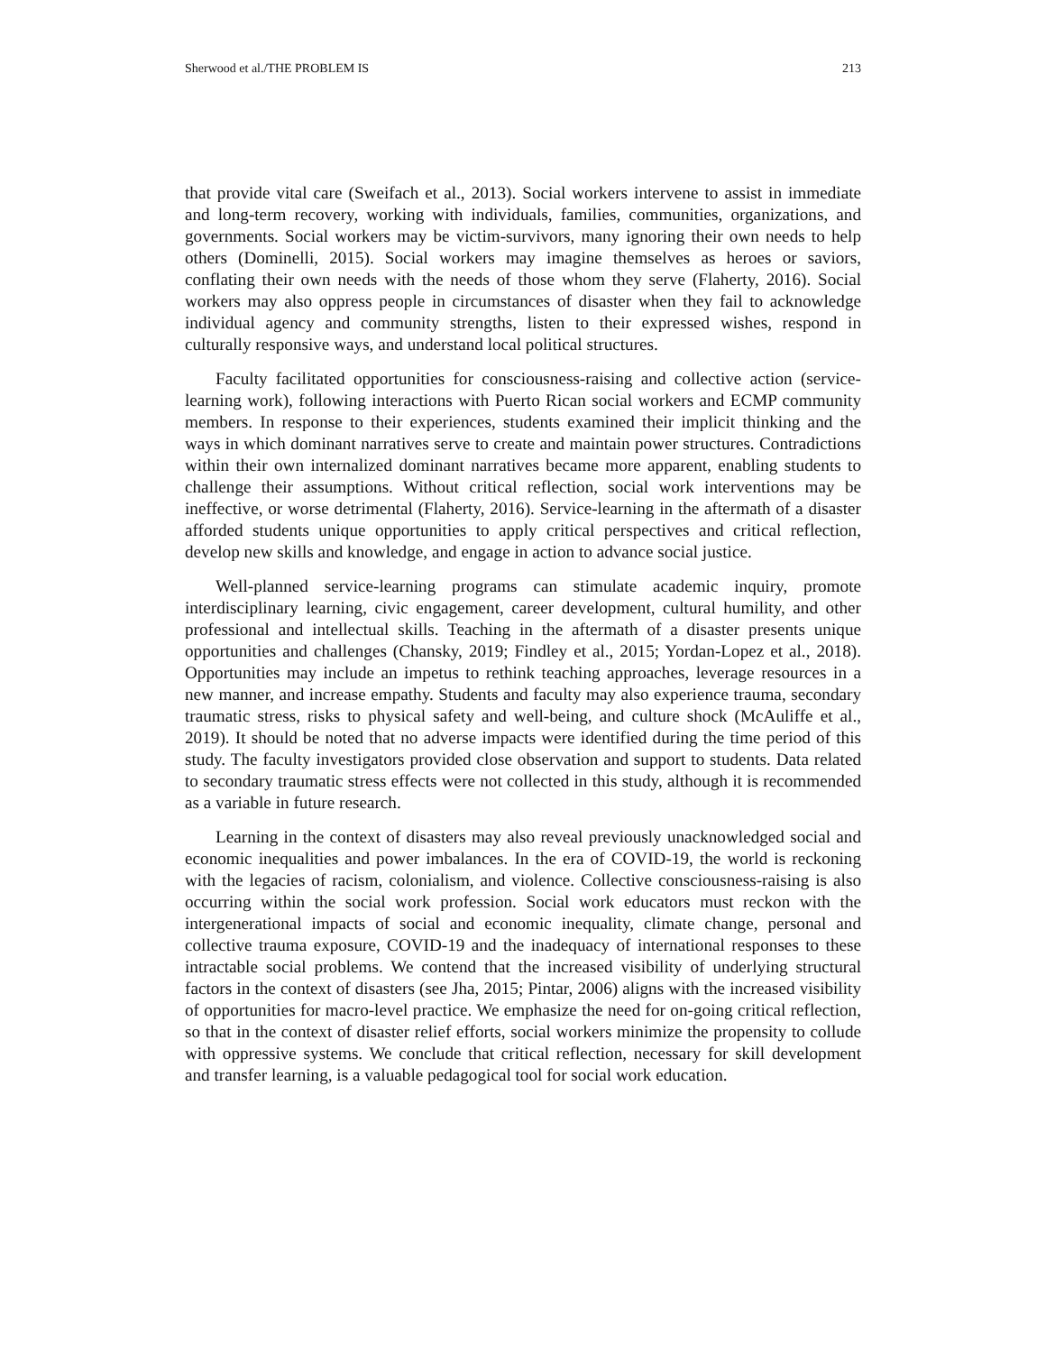Sherwood et al./THE PROBLEM IS 213
that provide vital care (Sweifach et al., 2013). Social workers intervene to assist in immediate and long-term recovery, working with individuals, families, communities, organizations, and governments. Social workers may be victim-survivors, many ignoring their own needs to help others (Dominelli, 2015). Social workers may imagine themselves as heroes or saviors, conflating their own needs with the needs of those whom they serve (Flaherty, 2016). Social workers may also oppress people in circumstances of disaster when they fail to acknowledge individual agency and community strengths, listen to their expressed wishes, respond in culturally responsive ways, and understand local political structures.
Faculty facilitated opportunities for consciousness-raising and collective action (service-learning work), following interactions with Puerto Rican social workers and ECMP community members. In response to their experiences, students examined their implicit thinking and the ways in which dominant narratives serve to create and maintain power structures. Contradictions within their own internalized dominant narratives became more apparent, enabling students to challenge their assumptions. Without critical reflection, social work interventions may be ineffective, or worse detrimental (Flaherty, 2016). Service-learning in the aftermath of a disaster afforded students unique opportunities to apply critical perspectives and critical reflection, develop new skills and knowledge, and engage in action to advance social justice.
Well-planned service-learning programs can stimulate academic inquiry, promote interdisciplinary learning, civic engagement, career development, cultural humility, and other professional and intellectual skills. Teaching in the aftermath of a disaster presents unique opportunities and challenges (Chansky, 2019; Findley et al., 2015; Yordan-Lopez et al., 2018). Opportunities may include an impetus to rethink teaching approaches, leverage resources in a new manner, and increase empathy. Students and faculty may also experience trauma, secondary traumatic stress, risks to physical safety and well-being, and culture shock (McAuliffe et al., 2019). It should be noted that no adverse impacts were identified during the time period of this study. The faculty investigators provided close observation and support to students. Data related to secondary traumatic stress effects were not collected in this study, although it is recommended as a variable in future research.
Learning in the context of disasters may also reveal previously unacknowledged social and economic inequalities and power imbalances. In the era of COVID-19, the world is reckoning with the legacies of racism, colonialism, and violence. Collective consciousness-raising is also occurring within the social work profession. Social work educators must reckon with the intergenerational impacts of social and economic inequality, climate change, personal and collective trauma exposure, COVID-19 and the inadequacy of international responses to these intractable social problems. We contend that the increased visibility of underlying structural factors in the context of disasters (see Jha, 2015; Pintar, 2006) aligns with the increased visibility of opportunities for macro-level practice. We emphasize the need for on-going critical reflection, so that in the context of disaster relief efforts, social workers minimize the propensity to collude with oppressive systems. We conclude that critical reflection, necessary for skill development and transfer learning, is a valuable pedagogical tool for social work education.